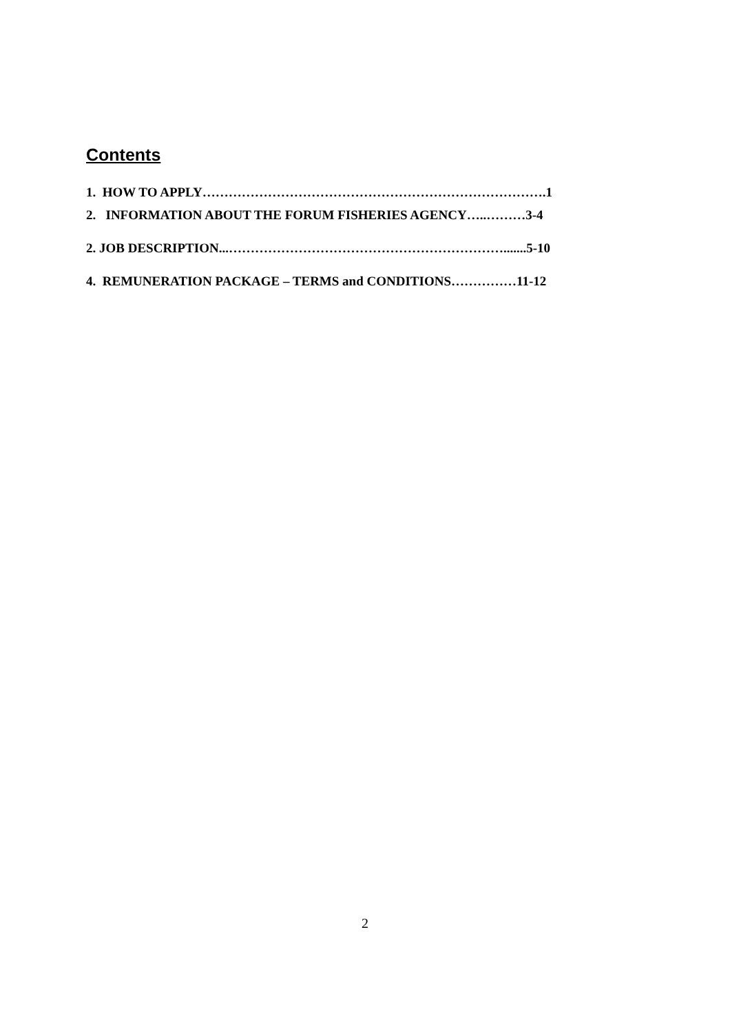Contents
1. HOW TO APPLY…………………………………………………………………….1
2. INFORMATION ABOUT THE FORUM FISHERIES AGENCY…..………3-4
2. JOB DESCRIPTION...……………………………………………………….......5-10
4. REMUNERATION PACKAGE – TERMS and CONDITIONS……………11-12
2